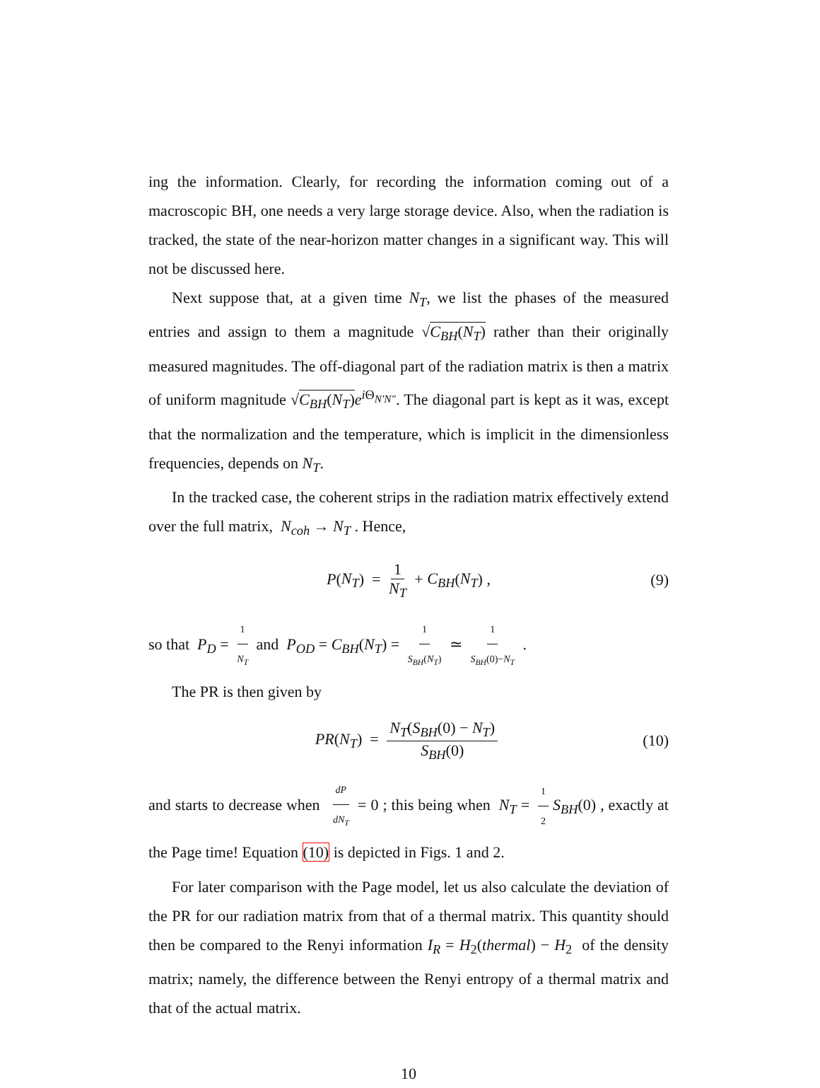ing the information. Clearly, for recording the information coming out of a macroscopic BH, one needs a very large storage device. Also, when the radiation is tracked, the state of the near-horizon matter changes in a significant way. This will not be discussed here.
Next suppose that, at a given time N<sub>T</sub>, we list the phases of the measured entries and assign to them a magnitude √C<sub>BH</sub>(N<sub>T</sub>) rather than their originally measured magnitudes. The off-diagonal part of the radiation matrix is then a matrix of uniform magnitude √C<sub>BH</sub>(N<sub>T</sub>) e<sup>i</sup><sup>Θ<sub>N′N″</sub></sup>. The diagonal part is kept as it was, except that the normalization and the temperature, which is implicit in the dimensionless frequencies, depends on N<sub>T</sub>.
In the tracked case, the coherent strips in the radiation matrix effectively extend over the full matrix, N<sub>coh</sub> → N<sub>T</sub> . Hence,
P(N<sub>T</sub>) = 1 N<sub>T</sub> + C<sub>BH</sub>(N<sub>T</sub>) , (9)
so that P<sub>D</sub> = 1 N<sub>T</sub> and P<sub>OD</sub> = C<sub>BH</sub>(N<sub>T</sub>) = 1 S<sub>BH</sub>(N<sub>T</sub>) ≃ 1 S<sub>BH</sub>(0)−N<sub>T</sub> .
The PR is then given by
PR(N<sub>T</sub>) = N<sub>T</sub>(S<sub>BH</sub>(0) − N<sub>T</sub>) S<sub>BH</sub>(0) (10)
and starts to decrease when dP dN<sub>T</sub> = 0 ; this being when N<sub>T</sub> = 1 2 S<sub>BH</sub>(0) , exactly at the Page time! Equation (10) is depicted in Figs. 1 and 2.
For later comparison with the Page model, let us also calculate the deviation of the PR for our radiation matrix from that of a thermal matrix. This quantity should then be compared to the Renyi information I<sub>R</sub> = H<sub>2</sub>(thermal) − H<sub>2</sub> of the density matrix; namely, the difference between the Renyi entropy of a thermal matrix and that of the actual matrix.
10